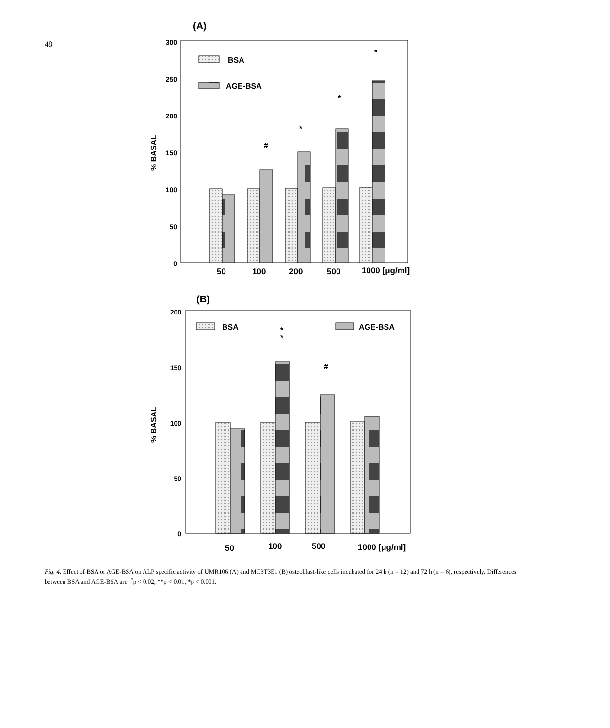48
(A)
300
250
200
150
100
50
0
% BASAL
BSA
AGE-BSA
#
*
*
*
50
100
200
500
1000 [μg/ml]
(B)
200
150
100
50
0
% BASAL
BSA
AGE-BSA
*
*
#
50
100
500
1000 [μg/ml]
Fig. 4. Effect of BSA or AGE-BSA on ALP specific activity of UMR106 (A) and MC3T3E1 (B) osteoblast-like cells incubated for 24 h (n = 12) and 72 h (n = 6), respectively. Differences between BSA and AGE-BSA are: <sup>#</sup>p < 0.02, **p < 0.01, *p < 0.001.